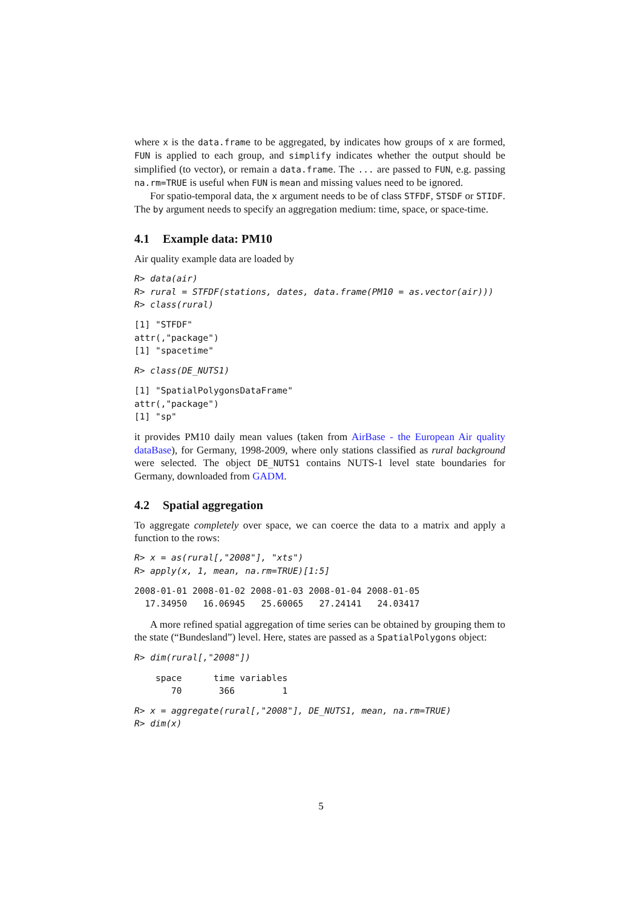where x is the data.frame to be aggregated, by indicates how groups of x are formed, FUN is applied to each group, and simplify indicates whether the output should be simplified (to vector), or remain a data.frame. The ... are passed to FUN, e.g. passing na.rm=TRUE is useful when FUN is mean and missing values need to be ignored.
For spatio-temporal data, the x argument needs to be of class STFDF, STSDF or STIDF. The by argument needs to specify an aggregation medium: time, space, or space-time.
4.1 Example data: PM10
Air quality example data are loaded by
R> data(air)
R> rural = STFDF(stations, dates, data.frame(PM10 = as.vector(air)))
R> class(rural)
[1] "STFDF"
attr(,"package")
[1] "spacetime"
R> class(DE_NUTS1)
[1] "SpatialPolygonsDataFrame"
attr(,"package")
[1] "sp"
it provides PM10 daily mean values (taken from AirBase - the European Air quality dataBase), for Germany, 1998-2009, where only stations classified as rural background were selected. The object DE_NUTS1 contains NUTS-1 level state boundaries for Germany, downloaded from GADM.
4.2 Spatial aggregation
To aggregate completely over space, we can coerce the data to a matrix and apply a function to the rows:
R> x = as(rural[,"2008"], "xts")
R> apply(x, 1, mean, na.rm=TRUE)[1:5]
2008-01-01 2008-01-02 2008-01-03 2008-01-04 2008-01-05
  17.34950   16.06945   25.60065   27.24141   24.03417
A more refined spatial aggregation of time series can be obtained by grouping them to the state (“Bundesland”) level. Here, states are passed as a SpatialPolygons object:
R> dim(rural[,"2008"])
    space      time variables
       70       366         1
R> x = aggregate(rural[,"2008"], DE_NUTS1, mean, na.rm=TRUE)
R> dim(x)
5